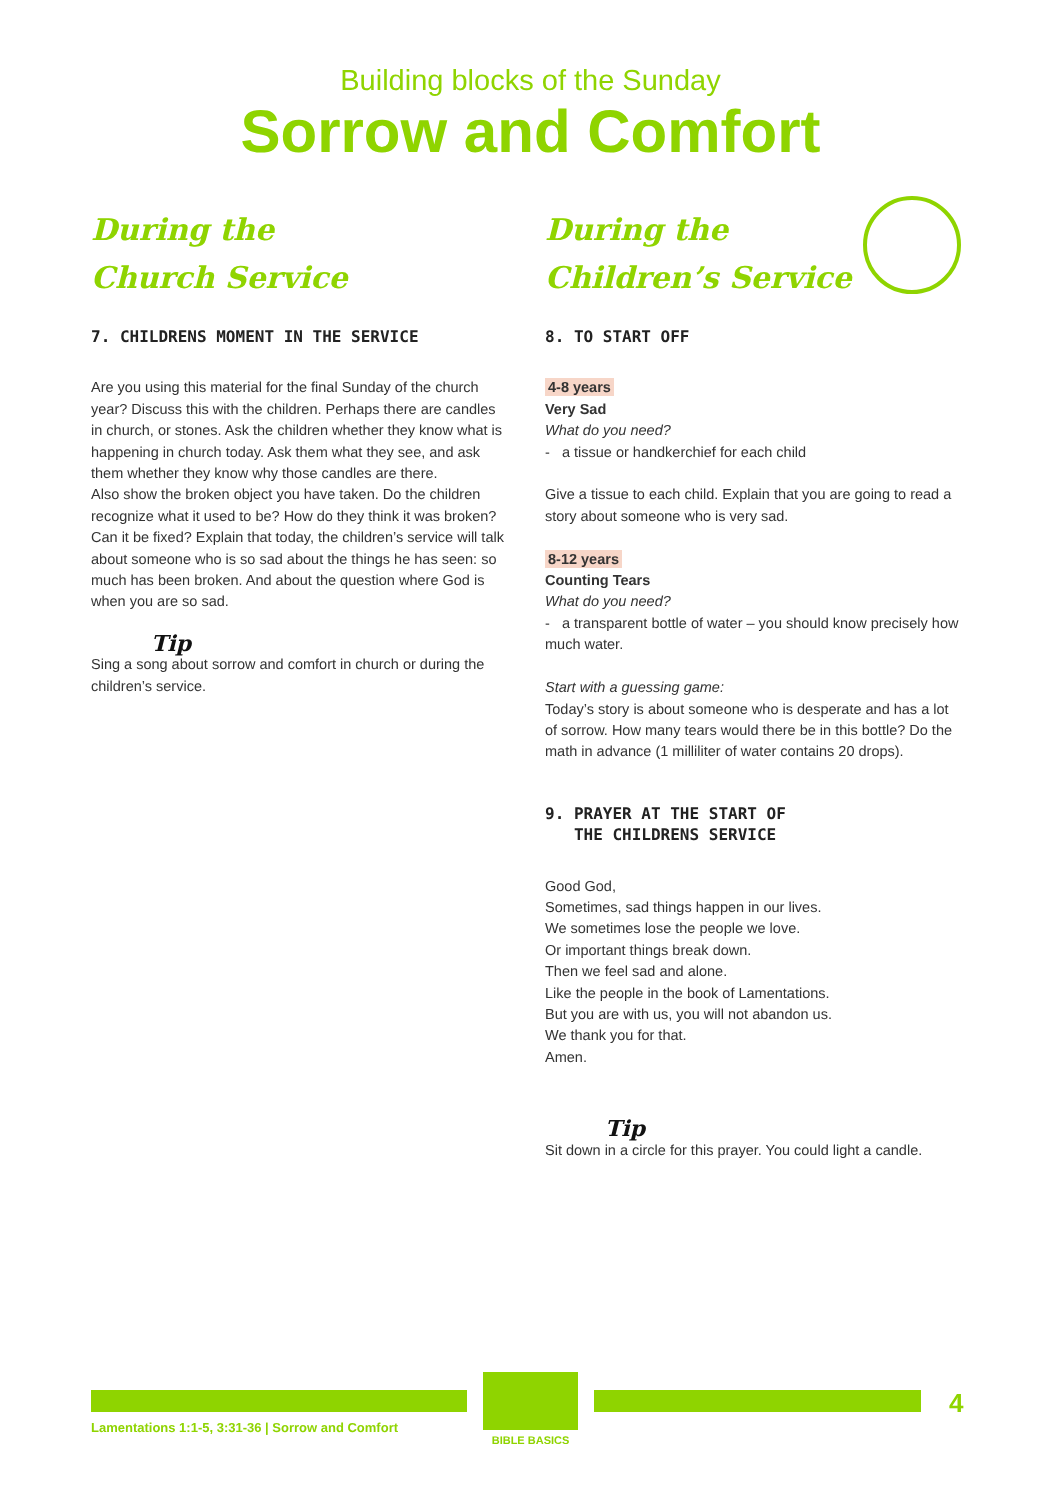Building blocks of the Sunday
Sorrow and Comfort
During the
Church Service
7. CHILDRENS MOMENT IN THE SERVICE
Are you using this material for the final Sunday of the church year? Discuss this with the children. Perhaps there are candles in church, or stones. Ask the children whether they know what is happening in church today. Ask them what they see, and ask them whether they know why those candles are there.
Also show the broken object you have taken. Do the children recognize what it used to be? How do they think it was broken? Can it be fixed? Explain that today, the children’s service will talk about someone who is so sad about the things he has seen: so much has been broken. And about the question where God is when you are so sad.
Tip
Sing a song about sorrow and comfort in church or during the children’s service.
During the
Children’s Service
8. TO START OFF
4-8 years
Very Sad
What do you need?
- a tissue or handkerchief for each child
Give a tissue to each child. Explain that you are going to read a story about someone who is very sad.
8-12 years
Counting Tears
What do you need?
- a transparent bottle of water – you should know precisely how much water.
Start with a guessing game:
Today’s story is about someone who is desperate and has a lot of sorrow. How many tears would there be in this bottle? Do the math in advance (1 milliliter of water contains 20 drops).
9. PRAYER AT THE START OF
THE CHILDRENS SERVICE
Good God,
Sometimes, sad things happen in our lives.
We sometimes lose the people we love.
Or important things break down.
Then we feel sad and alone.
Like the people in the book of Lamentations.
But you are with us, you will not abandon us.
We thank you for that.
Amen.
Tip
Sit down in a circle for this prayer. You could light a candle.
BIBLE BASICS
4
Lamentations 1:1-5, 3:31-36 | Sorrow and Comfort